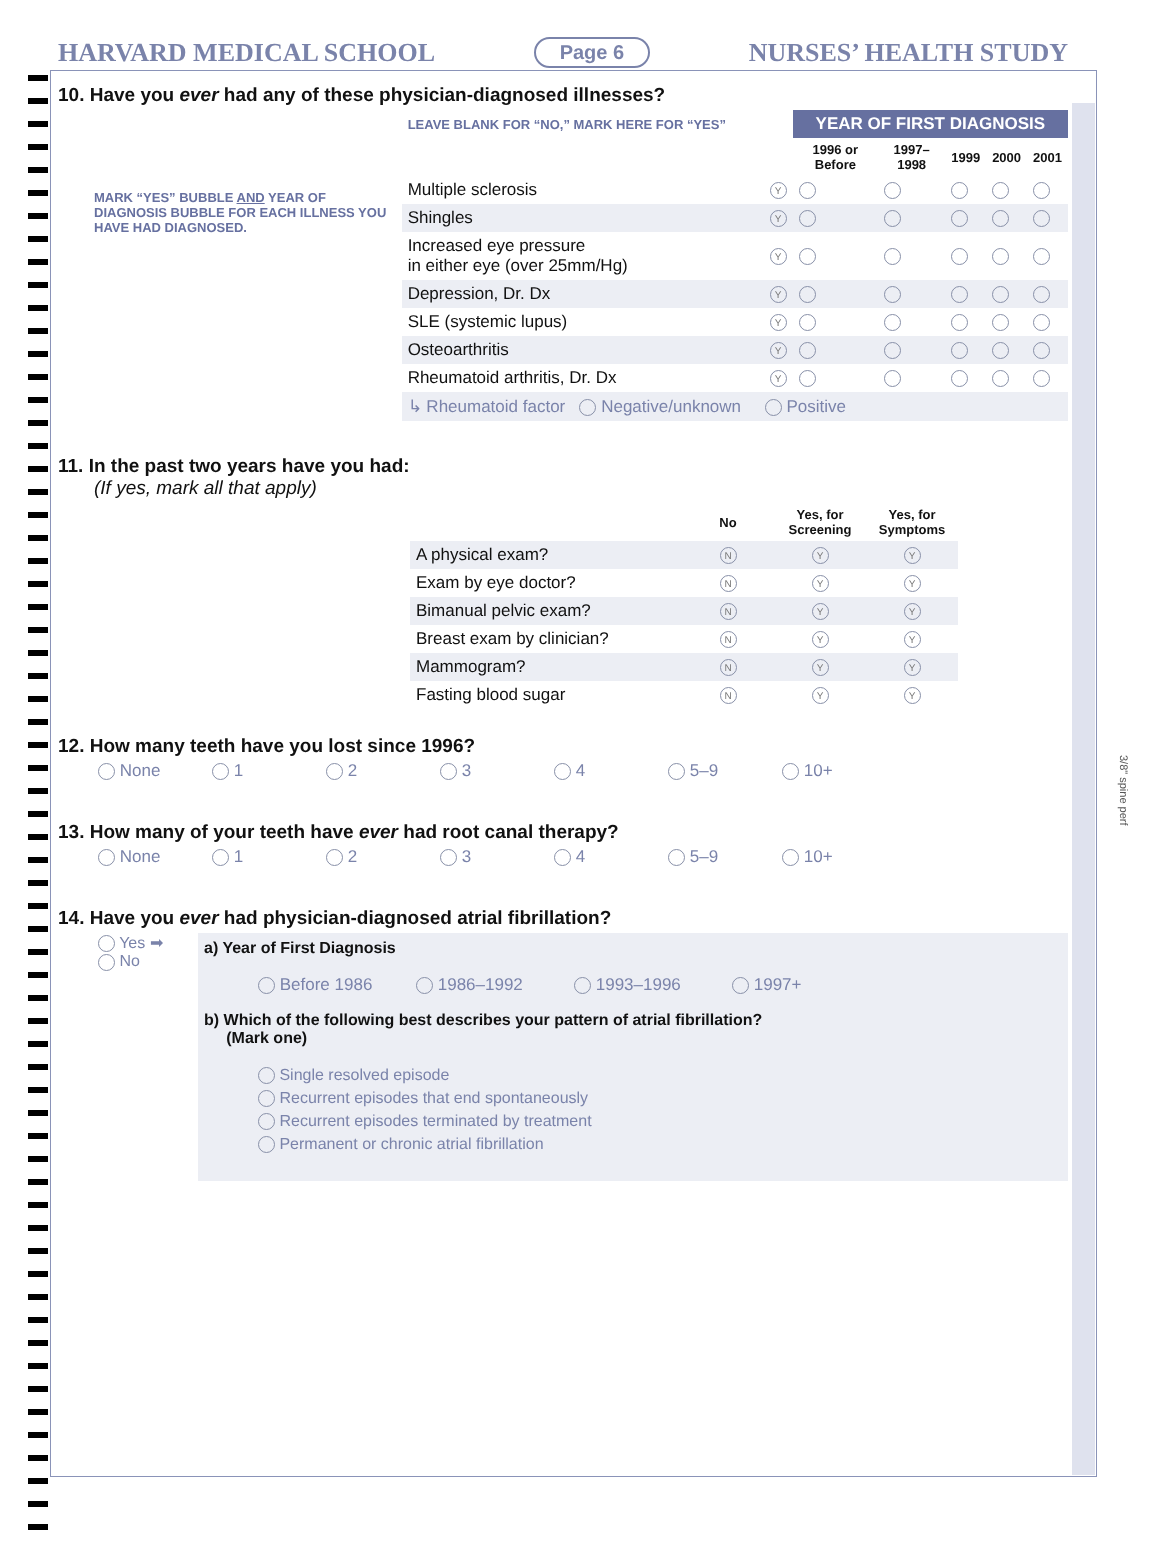HARVARD MEDICAL SCHOOL Page 6 NURSES’ HEALTH STUDY
10. Have you ever had any of these physician-diagnosed illnesses?
MARK “YES” BUBBLE AND YEAR OF DIAGNOSIS BUBBLE FOR EACH ILLNESS YOU HAVE HAD DIAGNOSED.
| LEAVE BLANK FOR “NO,” MARK HERE FOR “YES” | | YEAR OF FIRST DIAGNOSIS | | | | |
| | | 1996 or Before | 1997–1998 | 1999 | 2000 | 2001 |
| Multiple sclerosis | Y | | | | | |
| Shingles | Y | | | | | |
| Increased eye pressure in either eye (over 25mm/Hg) | Y | | | | | |
| Depression, Dr. Dx | Y | | | | | |
| SLE (systemic lupus) | Y | | | | | |
| Osteoarthritis | Y | | | | | |
| Rheumatoid arthritis, Dr. Dx | Y | | | | | |
| ↳ Rheumatoid factor Negative/unknown Positive | | | | | | |
11. In the past two years have you had:
(If yes, mark all that apply)
| | No | Yes, for Screening | Yes, for Symptoms |
| A physical exam? | N | Y | Y |
| Exam by eye doctor? | N | Y | Y |
| Bimanual pelvic exam? | N | Y | Y |
| Breast exam by clinician? | N | Y | Y |
| Mammogram? | N | Y | Y |
| Fasting blood sugar | N | Y | Y |
12. How many teeth have you lost since 1996?
None 1 2 3 4 5–9 10+
13. How many of your teeth have ever had root canal therapy?
None 1 2 3 4 5–9 10+
14. Have you ever had physician-diagnosed atrial fibrillation?
Yes ➡
No
a) Year of First Diagnosis
Before 1986 1986–1992 1993–1996 1997+
b) Which of the following best describes your pattern of atrial fibrillation?
(Mark one)
Single resolved episode
Recurrent episodes that end spontaneously
Recurrent episodes terminated by treatment
Permanent or chronic atrial fibrillation
3/8" spine perf